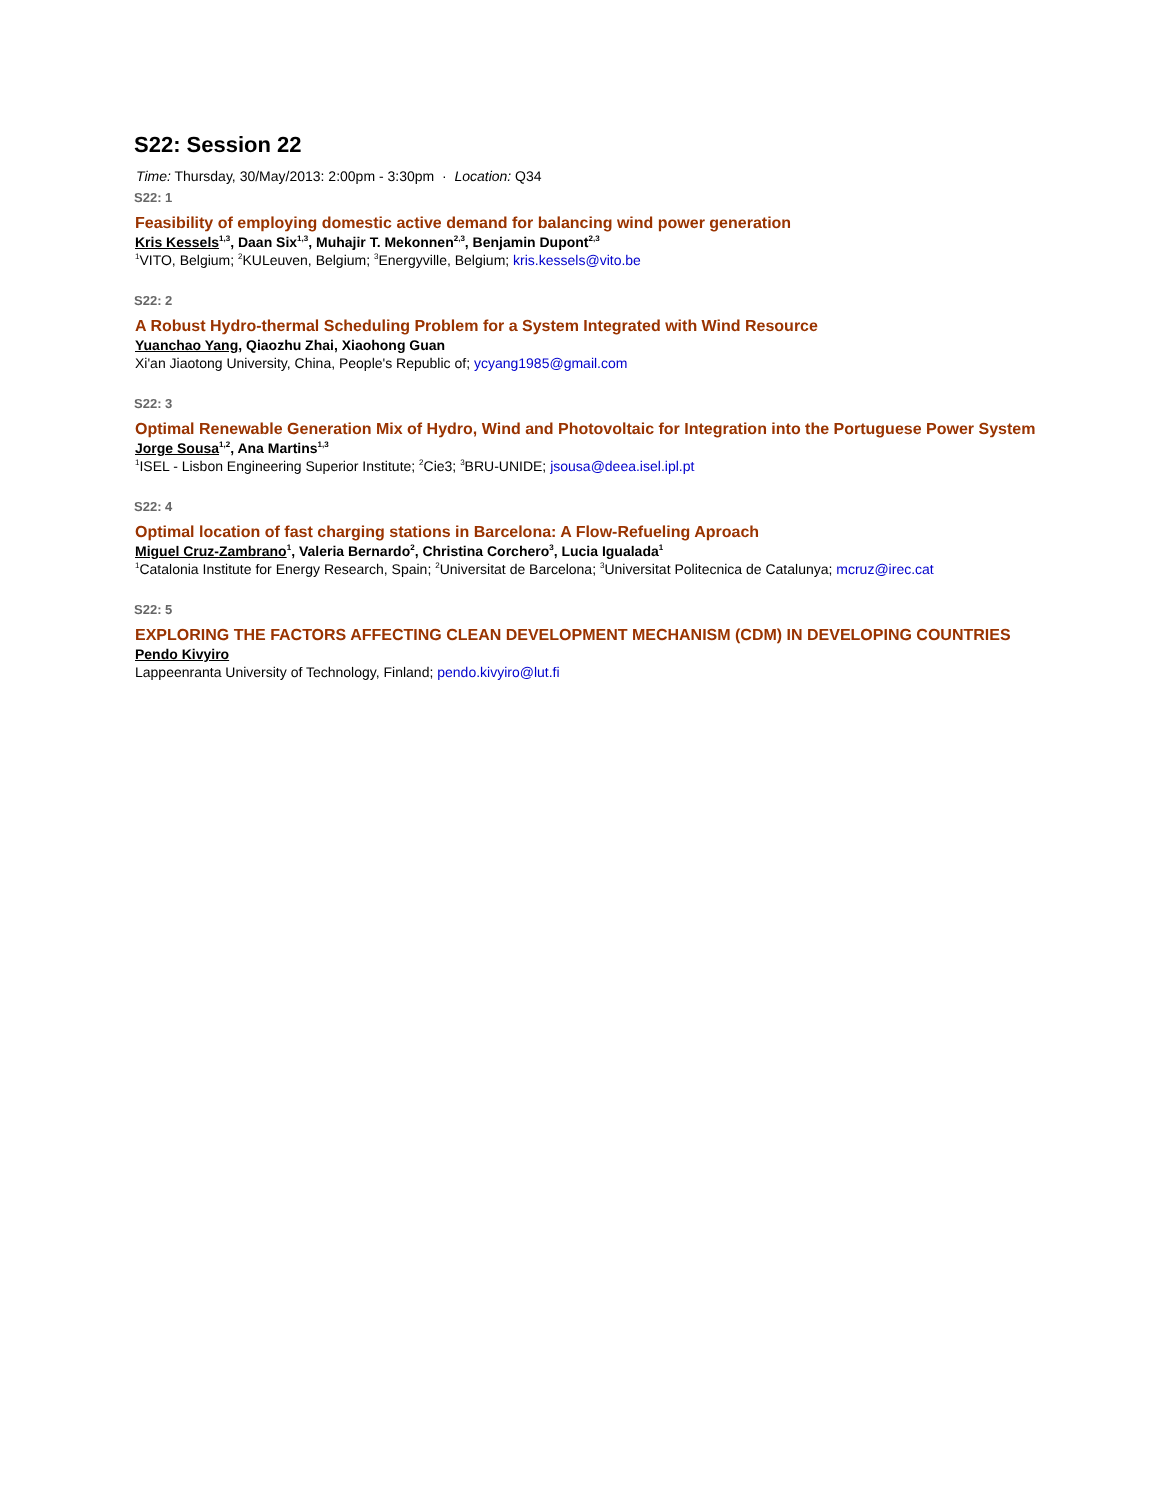S22: Session 22
Time: Thursday, 30/May/2013: 2:00pm - 3:30pm · Location: Q34
S22: 1
Feasibility of employing domestic active demand for balancing wind power generation
Kris Kessels<sup>1,3</sup>, Daan Six<sup>1,3</sup>, Muhajir T. Mekonnen<sup>2,3</sup>, Benjamin Dupont<sup>2,3</sup>
<sup>1</sup> VITO, Belgium; <sup>2</sup>KULeuven, Belgium; <sup>3</sup>Energyville, Belgium; kris.kessels@vito.be
S22: 2
A Robust Hydro-thermal Scheduling Problem for a System Integrated with Wind Resource
Yuanchao Yang, Qiaozhu Zhai, Xiaohong Guan
Xi'an Jiaotong University, China, People's Republic of; ycyang1985@gmail.com
S22: 3
Optimal Renewable Generation Mix of Hydro, Wind and Photovoltaic for Integration into the Portuguese Power System
Jorge Sousa<sup>1,2</sup>, Ana Martins<sup>1,3</sup>
<sup>1</sup> ISEL - Lisbon Engineering Superior Institute; <sup>2</sup>Cie3; <sup>3</sup>BRU-UNIDE; jsousa@deea.isel.ipl.pt
S22: 4
Optimal location of fast charging stations in Barcelona: A Flow-Refueling Aproach
Miguel Cruz-Zambrano<sup>1</sup>, Valeria Bernardo<sup>2</sup>, Christina Corchero<sup>3</sup>, Lucia Igualada<sup>1</sup>
<sup>1</sup> Catalonia Institute for Energy Research, Spain; <sup>2</sup>Universitat de Barcelona; <sup>3</sup>Universitat Politecnica de Catalunya; mcruz@irec.cat
S22: 5
EXPLORING THE FACTORS AFFECTING CLEAN DEVELOPMENT MECHANISM (CDM) IN DEVELOPING COUNTRIES
Pendo Kivyiro
Lappeenranta University of Technology, Finland; pendo.kivyiro@lut.fi